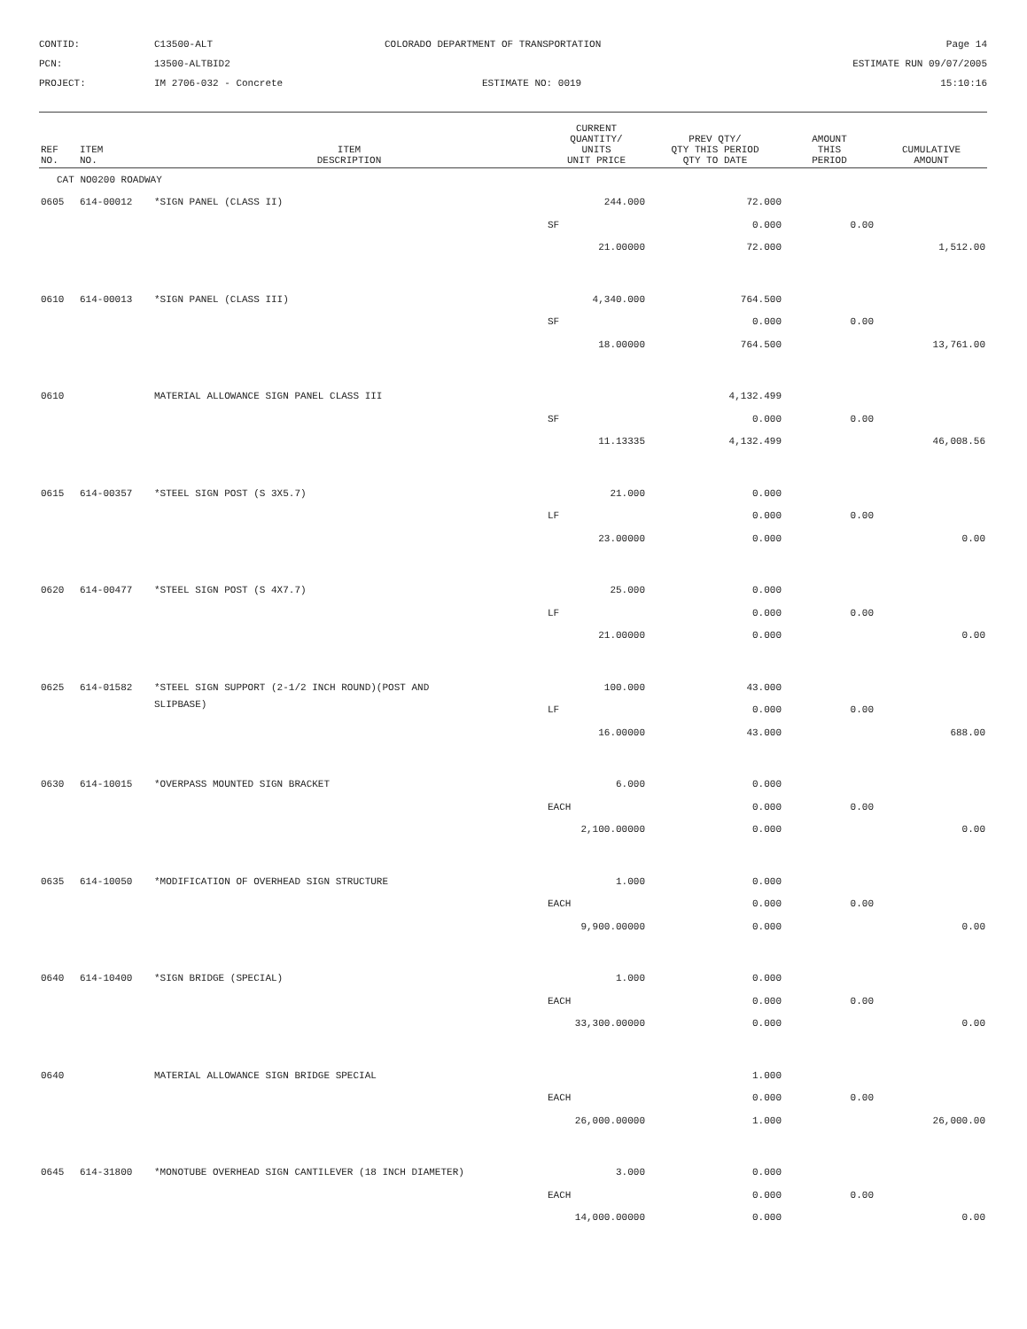CONTID:
C13500-ALT
COLORADO DEPARTMENT OF TRANSPORTATION
Page 14
PCN:
13500-ALTBID2
ESTIMATE RUN 09/07/2005
PROJECT:
IM 2706-032 - Concrete
ESTIMATE NO: 0019
15:10:16
| REF NO. | ITEM NO. | ITEM DESCRIPTION | CURRENT QUANTITY/ UNITS UNIT PRICE | PREV QTY/ QTY THIS PERIOD QTY TO DATE | AMOUNT THIS PERIOD | CUMULATIVE AMOUNT |
| --- | --- | --- | --- | --- | --- | --- |
| CAT NO0200 ROADWAY | | | | | | |
| 0605 | 614-00012 | *SIGN PANEL (CLASS II) | 244.000 | 72.000 | | |
| | | | SF | 0.000 | 0.00 | |
| | | | 21.00000 | 72.000 | | 1,512.00 |
| 0610 | 614-00013 | *SIGN PANEL (CLASS III) | 4,340.000 | 764.500 | | |
| | | | SF | 0.000 | 0.00 | |
| | | | 18.00000 | 764.500 | | 13,761.00 |
| 0610 | | MATERIAL ALLOWANCE SIGN PANEL CLASS III | | 4,132.499 | | |
| | | | SF | 0.000 | 0.00 | |
| | | | 11.13335 | 4,132.499 | | 46,008.56 |
| 0615 | 614-00357 | *STEEL SIGN POST (S 3X5.7) | 21.000 | 0.000 | | |
| | | | LF | 0.000 | 0.00 | |
| | | | 23.00000 | 0.000 | | 0.00 |
| 0620 | 614-00477 | *STEEL SIGN POST (S 4X7.7) | 25.000 | 0.000 | | |
| | | | LF | 0.000 | 0.00 | |
| | | | 21.00000 | 0.000 | | 0.00 |
| 0625 | 614-01582 | *STEEL SIGN SUPPORT (2-1/2 INCH ROUND)(POST AND | 100.000 | 43.000 | | |
| | | SLIPBASE) | LF | 0.000 | 0.00 | |
| | | | 16.00000 | 43.000 | | 688.00 |
| 0630 | 614-10015 | *OVERPASS MOUNTED SIGN BRACKET | 6.000 | 0.000 | | |
| | | | EACH | 0.000 | 0.00 | |
| | | | 2,100.00000 | 0.000 | | 0.00 |
| 0635 | 614-10050 | *MODIFICATION OF OVERHEAD SIGN STRUCTURE | 1.000 | 0.000 | | |
| | | | EACH | 0.000 | 0.00 | |
| | | | 9,900.00000 | 0.000 | | 0.00 |
| 0640 | 614-10400 | *SIGN BRIDGE (SPECIAL) | 1.000 | 0.000 | | |
| | | | EACH | 0.000 | 0.00 | |
| | | | 33,300.00000 | 0.000 | | 0.00 |
| 0640 | | MATERIAL ALLOWANCE SIGN BRIDGE SPECIAL | | 1.000 | | |
| | | | EACH | 0.000 | 0.00 | |
| | | | 26,000.00000 | 1.000 | | 26,000.00 |
| 0645 | 614-31800 | *MONOTUBE OVERHEAD SIGN CANTILEVER (18 INCH DIAMETER) | 3.000 | 0.000 | | |
| | | | EACH | 0.000 | 0.00 | |
| | | | 14,000.00000 | 0.000 | | 0.00 |